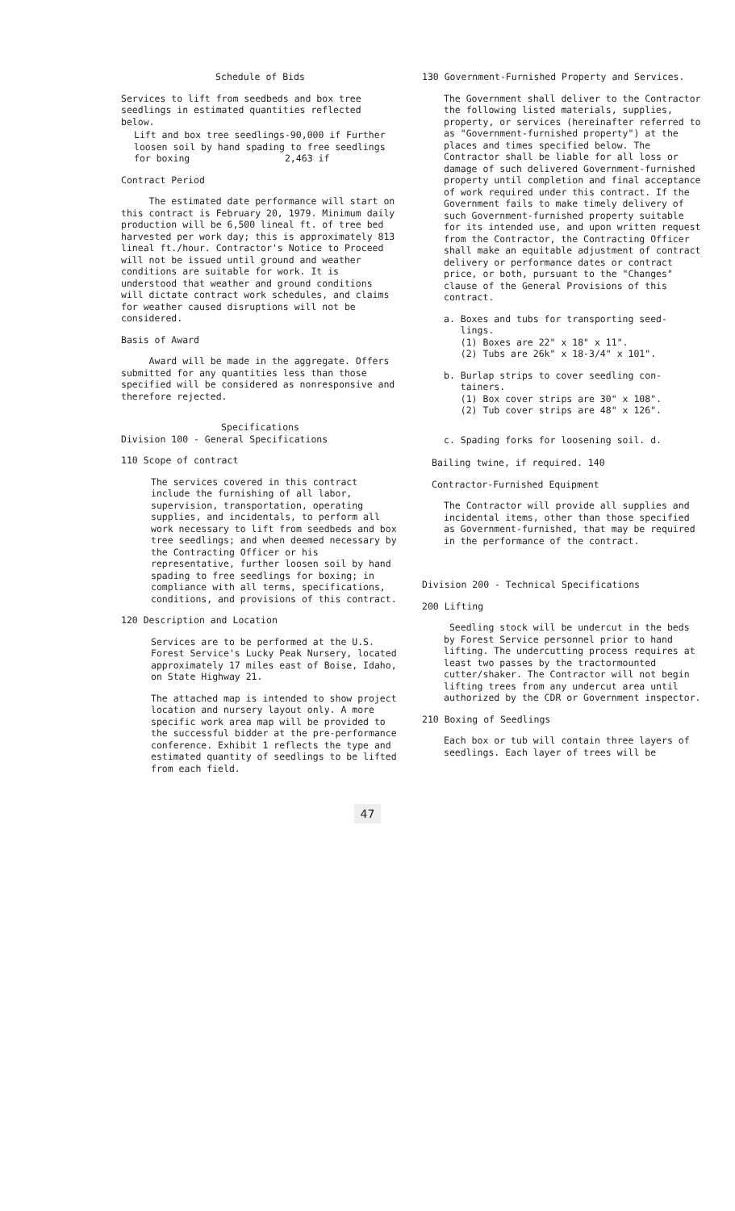Schedule of Bids
Services to lift from seedbeds and box tree seedlings in estimated quantities reflected below.
Lift and box tree seedlings-90,000 if Further loosen soil by hand spading to free seedlings for boxing 2,463 if
Contract Period
The estimated date performance will start on this contract is February 20, 1979. Minimum daily production will be 6,500 lineal ft. of tree bed harvested per work day; this is approximately 813 lineal ft./hour. Contractor's Notice to Proceed will not be issued until ground and weather conditions are suitable for work. It is understood that weather and ground conditions will dictate contract work schedules, and claims for weather caused disruptions will not be considered.
Basis of Award
Award will be made in the aggregate. Offers submitted for any quantities less than those specified will be considered as nonresponsive and therefore rejected.
Specifications
Division 100 - General Specifications
110 Scope of contract
The services covered in this contract include the furnishing of all labor, supervision, transportation, operating supplies, and incidentals, to perform all work necessary to lift from seedbeds and box tree seedlings; and when deemed necessary by the Contracting Officer or his representative, further loosen soil by hand spading to free seedlings for boxing; in compliance with all terms, specifications, conditions, and provisions of this contract.
120 Description and Location
Services are to be performed at the U.S. Forest Service's Lucky Peak Nursery, located approximately 17 miles east of Boise, Idaho, on State Highway 21.
The attached map is intended to show project location and nursery layout only. A more specific work area map will be provided to the successful bidder at the pre-performance conference. Exhibit 1 reflects the type and estimated quantity of seedlings to be lifted from each field.
130 Government-Furnished Property and Services.
The Government shall deliver to the Contractor the following listed materials, supplies, property, or services (hereinafter referred to as "Government-furnished property") at the places and times specified below. The Contractor shall be liable for all loss or damage of such delivered Government-furnished property until completion and final acceptance of work required under this contract. If the Government fails to make timely delivery of such Government-furnished property suitable for its intended use, and upon written request from the Contractor, the Contracting Officer shall make an equitable adjustment of contract delivery or performance dates or contract price, or both, pursuant to the "Changes" clause of the General Provisions of this contract.
a. Boxes and tubs for transporting seed-
lings.
(1) Boxes are 22" x 18" x 11".
(2) Tubs are 26k" x 18-3/4" x 101".
b. Burlap strips to cover seedling con-
tainers.
(1) Box cover strips are 30" x 108".
(2) Tub cover strips are 48" x 126".
c. Spading forks for loosening soil. d.
Bailing twine, if required. 140
Contractor-Furnished Equipment
The Contractor will provide all supplies and incidental items, other than those specified as Government-furnished, that may be required in the performance of the contract.
Division 200 - Technical Specifications
200 Lifting
Seedling stock will be undercut in the beds by Forest Service personnel prior to hand lifting. The undercutting process requires at least two passes by the tractormounted cutter/shaker. The Contractor will not begin lifting trees from any undercut area until authorized by the CDR or Government inspector.
210 Boxing of Seedlings
Each box or tub will contain three layers of seedlings. Each layer of trees will be
47